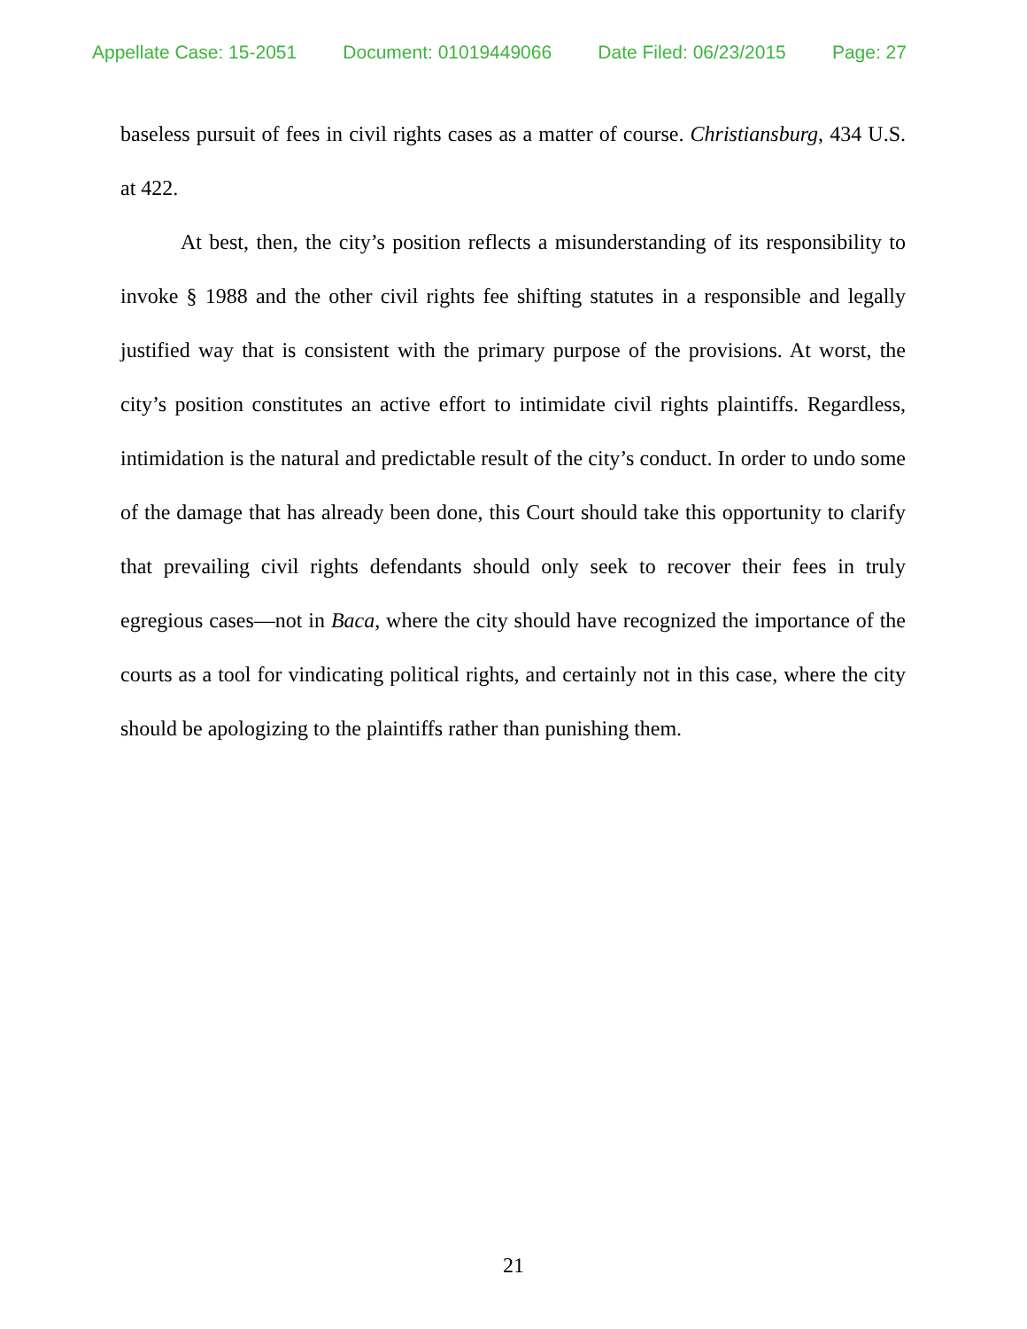Appellate Case: 15-2051 Document: 01019449066 Date Filed: 06/23/2015 Page: 27
baseless pursuit of fees in civil rights cases as a matter of course. Christiansburg, 434 U.S. at 422.
At best, then, the city’s position reflects a misunderstanding of its responsibility to invoke § 1988 and the other civil rights fee shifting statutes in a responsible and legally justified way that is consistent with the primary purpose of the provisions. At worst, the city’s position constitutes an active effort to intimidate civil rights plaintiffs. Regardless, intimidation is the natural and predictable result of the city’s conduct. In order to undo some of the damage that has already been done, this Court should take this opportunity to clarify that prevailing civil rights defendants should only seek to recover their fees in truly egregious cases—not in Baca, where the city should have recognized the importance of the courts as a tool for vindicating political rights, and certainly not in this case, where the city should be apologizing to the plaintiffs rather than punishing them.
21